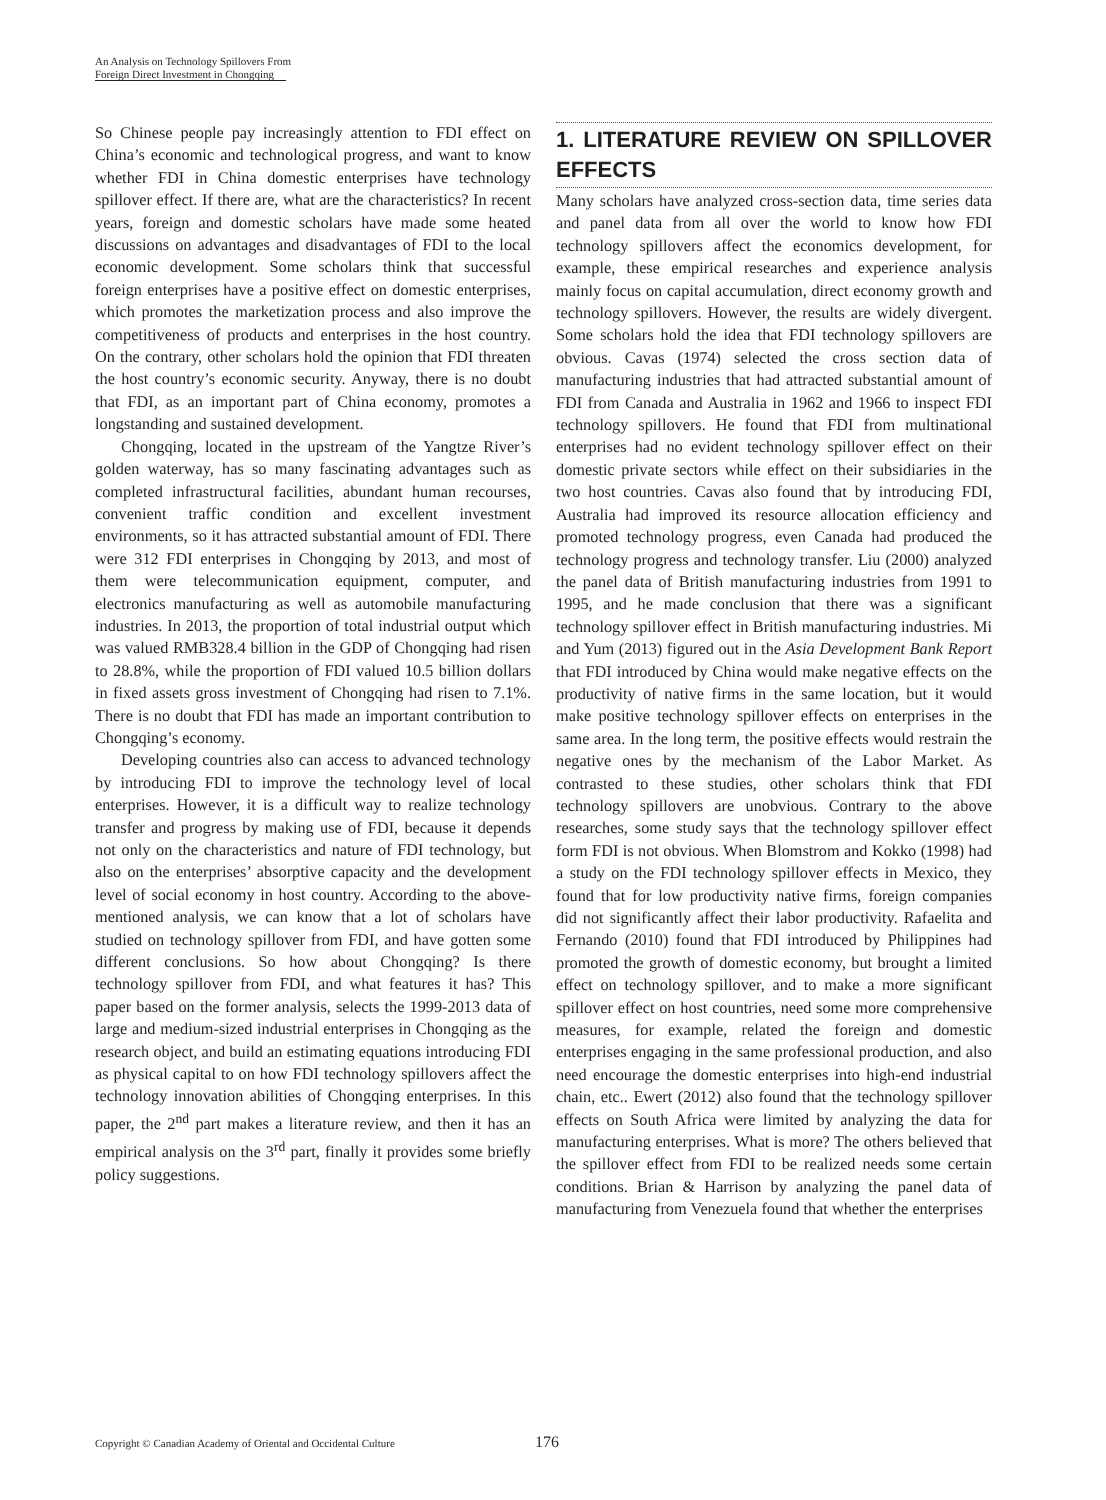An Analysis on Technology Spillovers From
Foreign Direct Investment in Chongqing
So Chinese people pay increasingly attention to FDI effect on China’s economic and technological progress, and want to know whether FDI in China domestic enterprises have technology spillover effect. If there are, what are the characteristics? In recent years, foreign and domestic scholars have made some heated discussions on advantages and disadvantages of FDI to the local economic development. Some scholars think that successful foreign enterprises have a positive effect on domestic enterprises, which promotes the marketization process and also improve the competitiveness of products and enterprises in the host country. On the contrary, other scholars hold the opinion that FDI threaten the host country’s economic security. Anyway, there is no doubt that FDI, as an important part of China economy, promotes a longstanding and sustained development.
Chongqing, located in the upstream of the Yangtze River’s golden waterway, has so many fascinating advantages such as completed infrastructural facilities, abundant human recourses, convenient traffic condition and excellent investment environments, so it has attracted substantial amount of FDI. There were 312 FDI enterprises in Chongqing by 2013, and most of them were telecommunication equipment, computer, and electronics manufacturing as well as automobile manufacturing industries. In 2013, the proportion of total industrial output which was valued RMB328.4 billion in the GDP of Chongqing had risen to 28.8%, while the proportion of FDI valued 10.5 billion dollars in fixed assets gross investment of Chongqing had risen to 7.1%. There is no doubt that FDI has made an important contribution to Chongqing’s economy.
Developing countries also can access to advanced technology by introducing FDI to improve the technology level of local enterprises. However, it is a difficult way to realize technology transfer and progress by making use of FDI, because it depends not only on the characteristics and nature of FDI technology, but also on the enterprises’ absorptive capacity and the development level of social economy in host country. According to the above-mentioned analysis, we can know that a lot of scholars have studied on technology spillover from FDI, and have gotten some different conclusions. So how about Chongqing? Is there technology spillover from FDI, and what features it has? This paper based on the former analysis, selects the 1999-2013 data of large and medium-sized industrial enterprises in Chongqing as the research object, and build an estimating equations introducing FDI as physical capital to on how FDI technology spillovers affect the technology innovation abilities of Chongqing enterprises. In this paper, the 2<sup>nd</sup> part makes a literature review, and then it has an empirical analysis on the 3<sup>rd</sup> part, finally it provides some briefly policy suggestions.
1. LITERATURE REVIEW ON SPILLOVER EFFECTS
Many scholars have analyzed cross-section data, time series data and panel data from all over the world to know how FDI technology spillovers affect the economics development, for example, these empirical researches and experience analysis mainly focus on capital accumulation, direct economy growth and technology spillovers. However, the results are widely divergent. Some scholars hold the idea that FDI technology spillovers are obvious. Cavas (1974) selected the cross section data of manufacturing industries that had attracted substantial amount of FDI from Canada and Australia in 1962 and 1966 to inspect FDI technology spillovers. He found that FDI from multinational enterprises had no evident technology spillover effect on their domestic private sectors while effect on their subsidiaries in the two host countries. Cavas also found that by introducing FDI, Australia had improved its resource allocation efficiency and promoted technology progress, even Canada had produced the technology progress and technology transfer. Liu (2000) analyzed the panel data of British manufacturing industries from 1991 to 1995, and he made conclusion that there was a significant technology spillover effect in British manufacturing industries. Mi and Yum (2013) figured out in the Asia Development Bank Report that FDI introduced by China would make negative effects on the productivity of native firms in the same location, but it would make positive technology spillover effects on enterprises in the same area. In the long term, the positive effects would restrain the negative ones by the mechanism of the Labor Market. As contrasted to these studies, other scholars think that FDI technology spillovers are unobvious. Contrary to the above researches, some study says that the technology spillover effect form FDI is not obvious. When Blomstrom and Kokko (1998) had a study on the FDI technology spillover effects in Mexico, they found that for low productivity native firms, foreign companies did not significantly affect their labor productivity. Rafaelita and Fernando (2010) found that FDI introduced by Philippines had promoted the growth of domestic economy, but brought a limited effect on technology spillover, and to make a more significant spillover effect on host countries, need some more comprehensive measures, for example, related the foreign and domestic enterprises engaging in the same professional production, and also need encourage the domestic enterprises into high-end industrial chain, etc.. Ewert (2012) also found that the technology spillover effects on South Africa were limited by analyzing the data for manufacturing enterprises. What is more? The others believed that the spillover effect from FDI to be realized needs some certain conditions. Brian & Harrison by analyzing the panel data of manufacturing from Venezuela found that whether the enterprises
Copyright © Canadian Academy of Oriental and Occidental Culture 176